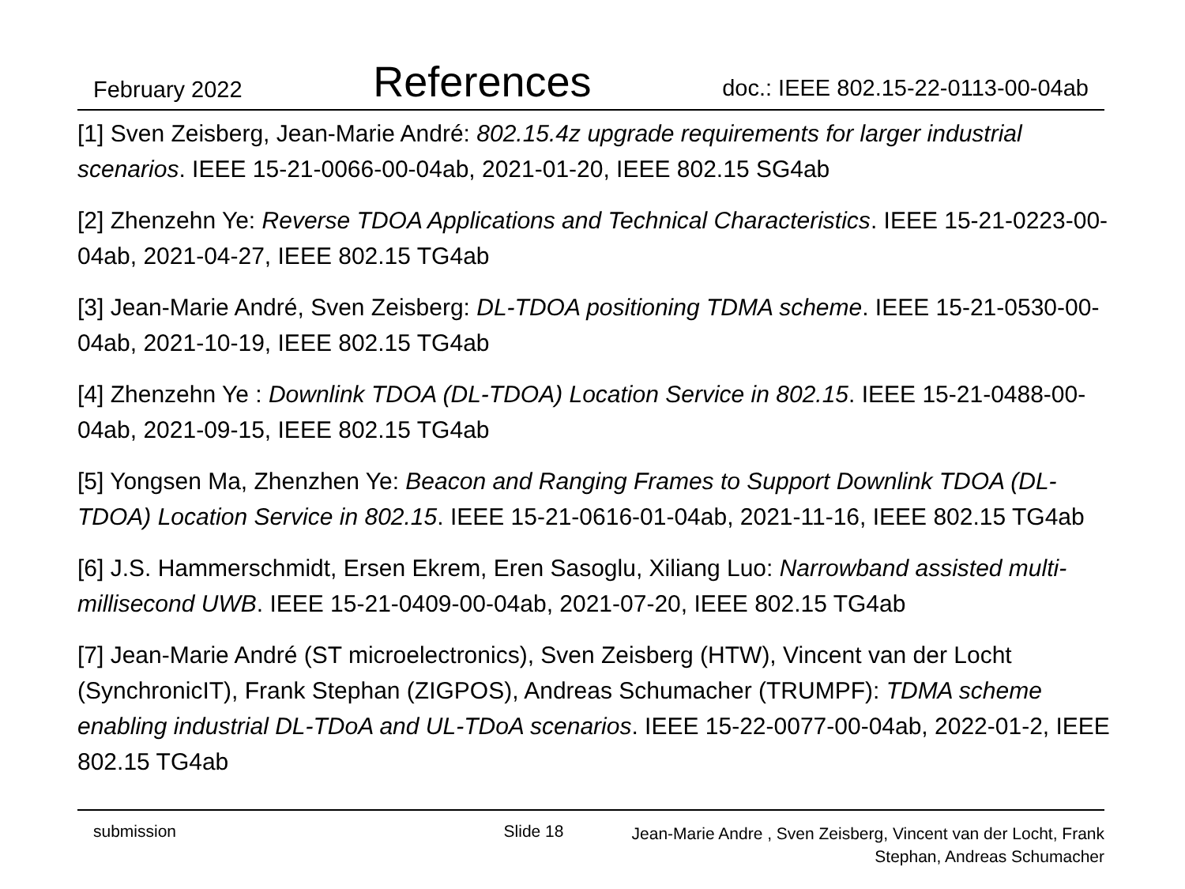February 2022 References doc.: IEEE 802.15-22-0113-00-04ab
[1] Sven Zeisberg, Jean-Marie André: 802.15.4z upgrade requirements for larger industrial scenarios. IEEE 15-21-0066-00-04ab, 2021-01-20, IEEE 802.15 SG4ab
[2] Zhenzehn Ye: Reverse TDOA Applications and Technical Characteristics. IEEE 15-21-0223-00-04ab, 2021-04-27, IEEE 802.15 TG4ab
[3] Jean-Marie André, Sven Zeisberg: DL-TDOA positioning TDMA scheme. IEEE 15-21-0530-00-04ab, 2021-10-19, IEEE 802.15 TG4ab
[4] Zhenzehn Ye : Downlink TDOA (DL-TDOA) Location Service in 802.15. IEEE 15-21-0488-00-04ab, 2021-09-15, IEEE 802.15 TG4ab
[5] Yongsen Ma, Zhenzhen Ye: Beacon and Ranging Frames to Support Downlink TDOA (DL-TDOA) Location Service in 802.15. IEEE 15-21-0616-01-04ab, 2021-11-16, IEEE 802.15 TG4ab
[6] J.S. Hammerschmidt, Ersen Ekrem, Eren Sasoglu, Xiliang Luo: Narrowband assisted multi-millisecond UWB. IEEE 15-21-0409-00-04ab, 2021-07-20, IEEE 802.15 TG4ab
[7] Jean-Marie André (ST microelectronics), Sven Zeisberg (HTW), Vincent van der Locht (SynchronicIT), Frank Stephan (ZIGPOS), Andreas Schumacher (TRUMPF): TDMA scheme enabling industrial DL-TDoA and UL-TDoA scenarios. IEEE 15-22-0077-00-04ab, 2022-01-2, IEEE 802.15 TG4ab
submission Slide 18 Jean-Marie Andre , Sven Zeisberg, Vincent van der Locht, Frank Stephan, Andreas Schumacher